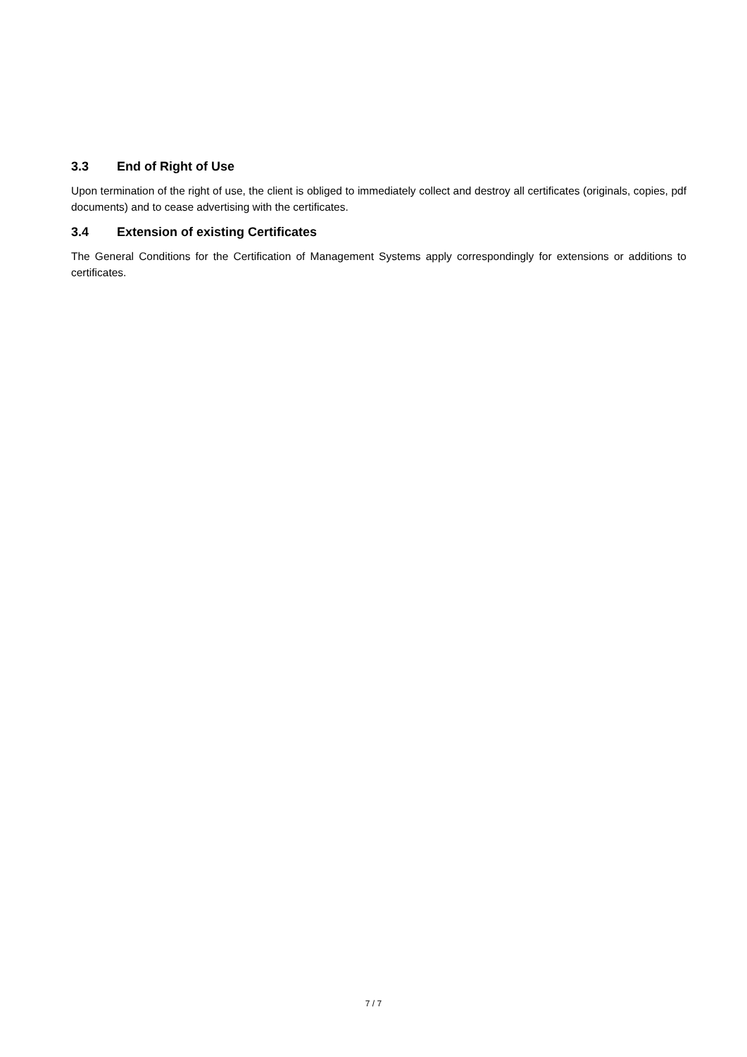3.3 End of Right of Use
Upon termination of the right of use, the client is obliged to immediately collect and destroy all certificates (originals, copies, pdf documents) and to cease advertising with the certificates.
3.4 Extension of existing Certificates
The General Conditions for the Certification of Management Systems apply correspondingly for extensions or additions to certificates.
7 / 7